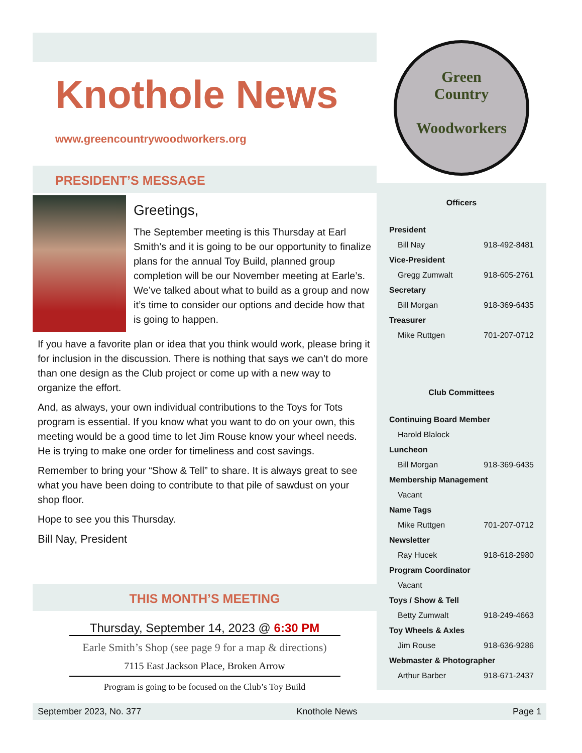Knothole News
www.greencountrywoodworkers.org
PRESIDENT’S MESSAGE
Greetings,
The September meeting is this Thursday at Earl Smith’s and it is going to be our opportunity to finalize plans for the annual Toy Build, planned group completion will be our November meeting at Earle’s. We’ve talked about what to build as a group and now it’s time to consider our options and decide how that is going to happen.
If you have a favorite plan or idea that you think would work, please bring it for inclusion in the discussion. There is nothing that says we can’t do more than one design as the Club project or come up with a new way to organize the effort.
And, as always, your own individual contributions to the Toys for Tots program is essential. If you know what you want to do on your own, this meeting would be a good time to let Jim Rouse know your wheel needs. He is trying to make one order for timeliness and cost savings.
Remember to bring your “Show & Tell” to share. It is always great to see what you have been doing to contribute to that pile of sawdust on your shop floor.
Hope to see you this Thursday.
Bill Nay, President
THIS MONTH’S MEETING
Thursday, September 14, 2023 @ 6:30 PM
Earle Smith’s Shop (see page 9 for a map & directions)
7115 East Jackson Place, Broken Arrow
Program is going to be focused on the Club’s Toy Build
Green
Country
Woodworkers
Officers
President
Bill Nay 918-492-8481
Vice-President
Gregg Zumwalt 918-605-2761
Secretary
Bill Morgan 918-369-6435
Treasurer
Mike Ruttgen 701-207-0712
Club Committees
Continuing Board Member
Harold Blalock
Luncheon
Bill Morgan 918-369-6435
Membership Management
Vacant
Name Tags
Mike Ruttgen 701-207-0712
Newsletter
Ray Hucek 918-618-2980
Program Coordinator
Vacant
Toys / Show & Tell
Betty Zumwalt 918-249-4663
Toy Wheels & Axles
Jim Rouse 918-636-9286
Webmaster & Photographer
Arthur Barber 918-671-2437
September 2023, No. 377 Knothole News Page 1